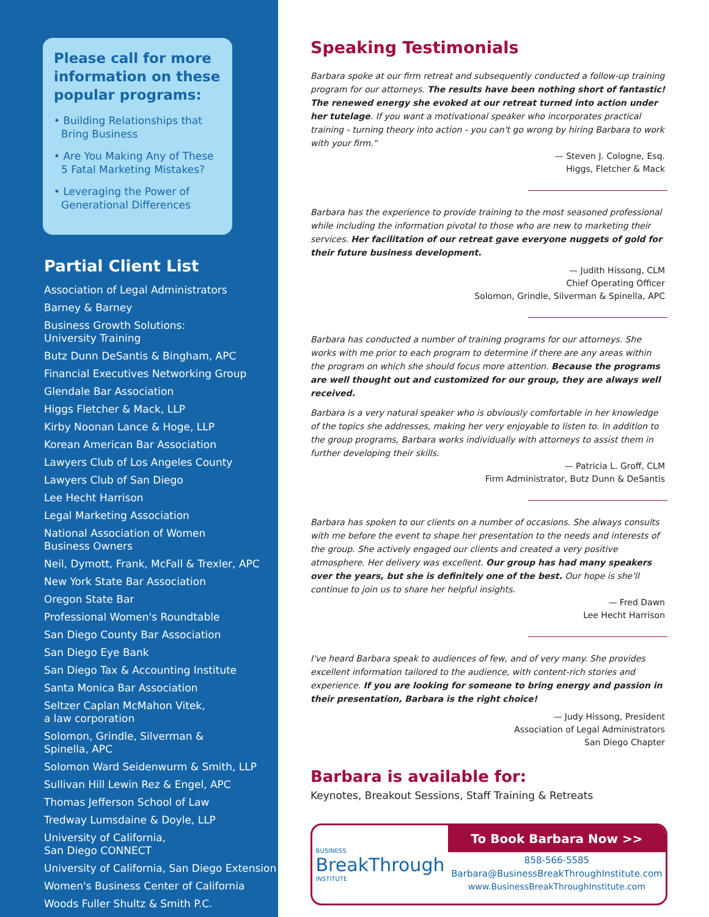Please call for more information on these popular programs:
• Building Relationships that Bring Business
• Are You Making Any of These 5 Fatal Marketing Mistakes?
• Leveraging the Power of Generational Differences
Partial Client List
Association of Legal Administrators
Barney & Barney
Business Growth Solutions:
University Training
Butz Dunn DeSantis & Bingham, APC
Financial Executives Networking Group
Glendale Bar Association
Higgs Fletcher & Mack, LLP
Kirby Noonan Lance & Hoge, LLP
Korean American Bar Association
Lawyers Club of Los Angeles County
Lawyers Club of San Diego
Lee Hecht Harrison
Legal Marketing Association
National Association of Women
Business Owners
Neil, Dymott, Frank, McFall & Trexler, APC
New York State Bar Association
Oregon State Bar
Professional Women's Roundtable
San Diego County Bar Association
San Diego Eye Bank
San Diego Tax & Accounting Institute
Santa Monica Bar Association
Seltzer Caplan McMahon Vitek,
a law corporation
Solomon, Grindle, Silverman &
Spinella, APC
Solomon Ward Seidenwurm & Smith, LLP
Sullivan Hill Lewin Rez & Engel, APC
Thomas Jefferson School of Law
Tredway Lumsdaine & Doyle, LLP
University of California,
San Diego CONNECT
University of California, San Diego Extension
Women's Business Center of California
Woods Fuller Shultz & Smith P.C.
Speaking Testimonials
Barbara spoke at our firm retreat and subsequently conducted a follow-up training program for our attorneys. The results have been nothing short of fantastic! The renewed energy she evoked at our retreat turned into action under her tutelage. If you want a motivational speaker who incorporates practical training - turning theory into action - you can't go wrong by hiring Barbara to work with your firm."
— Steven J. Cologne, Esq.
Higgs, Fletcher & Mack
Barbara has the experience to provide training to the most seasoned professional while including the information pivotal to those who are new to marketing their services. Her facilitation of our retreat gave everyone nuggets of gold for their future business development.
— Judith Hissong, CLM
Chief Operating Officer
Solomon, Grindle, Silverman & Spinella, APC
Barbara has conducted a number of training programs for our attorneys. She works with me prior to each program to determine if there are any areas within the program on which she should focus more attention. Because the programs are well thought out and customized for our group, they are always well received.
Barbara is a very natural speaker who is obviously comfortable in her knowledge of the topics she addresses, making her very enjoyable to listen to. In addition to the group programs, Barbara works individually with attorneys to assist them in further developing their skills.
— Patricia L. Groff, CLM
Firm Administrator, Butz Dunn & DeSantis
Barbara has spoken to our clients on a number of occasions. She always consults with me before the event to shape her presentation to the needs and interests of the group. She actively engaged our clients and created a very positive atmosphere. Her delivery was excellent. Our group has had many speakers over the years, but she is definitely one of the best. Our hope is she'll continue to join us to share her helpful insights.
— Fred Dawn
Lee Hecht Harrison
I've heard Barbara speak to audiences of few, and of very many. She provides excellent information tailored to the audience, with content-rich stories and experience. If you are looking for someone to bring energy and passion in their presentation, Barbara is the right choice!
— Judy Hissong, President
Association of Legal Administrators
San Diego Chapter
Barbara is available for:
Keynotes, Breakout Sessions, Staff Training & Retreats
BUSINESS
BreakThrough
INSTITUTE
To Book Barbara Now >>
858-566-5585
Barbara@BusinessBreakThroughInstitute.com
www.BusinessBreakThroughInstitute.com